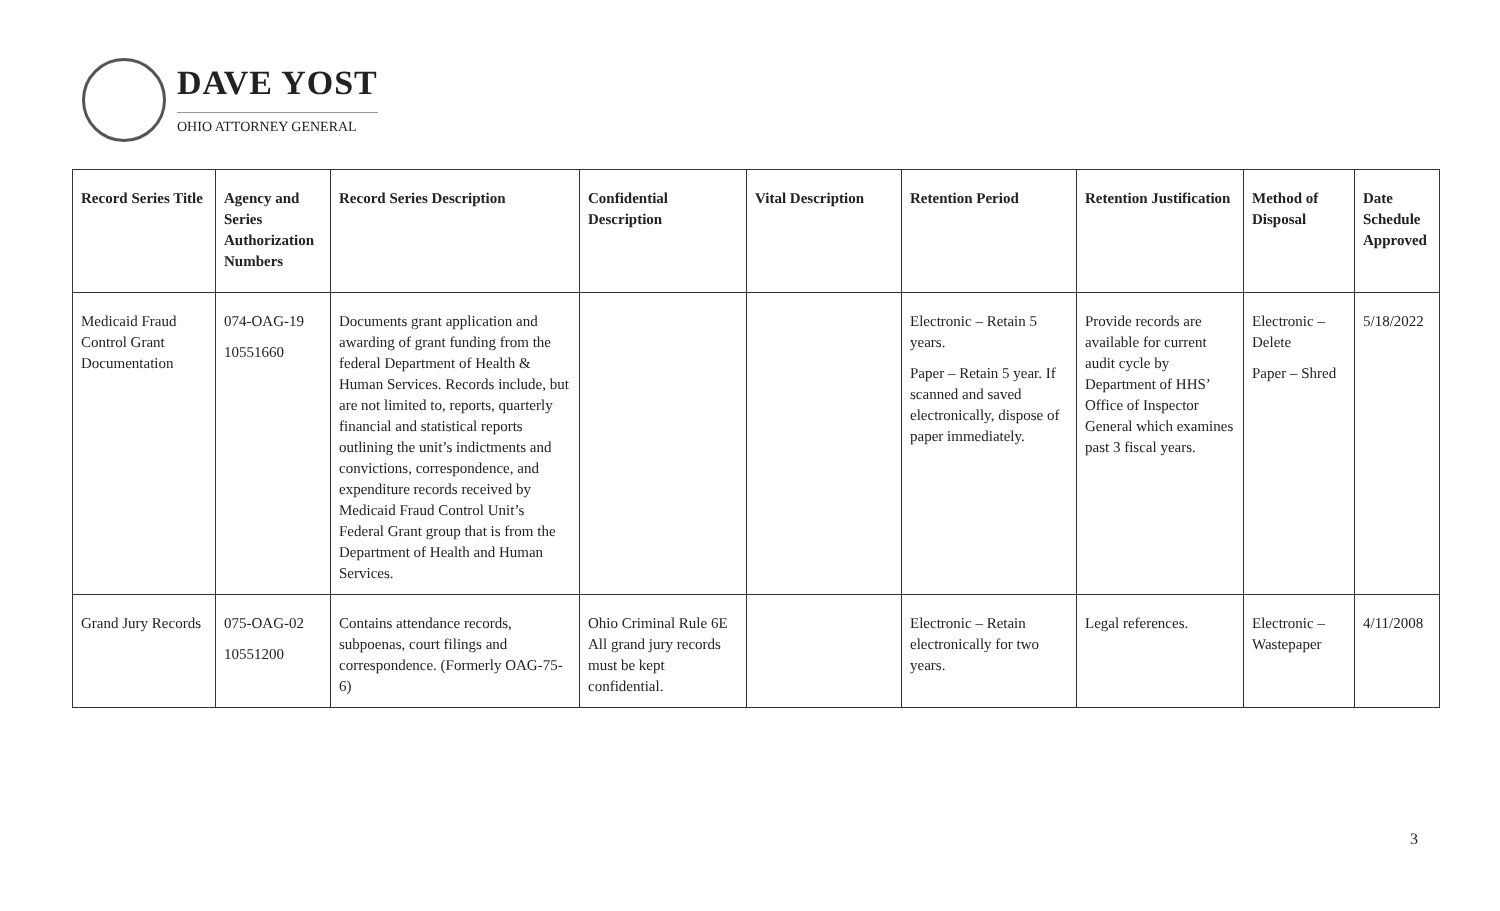DAVE YOST
OHIO ATTORNEY GENERAL
| Record Series Title | Agency and Series Authorization Numbers | Record Series Description | Confidential Description | Vital Description | Retention Period | Retention Justification | Method of Disposal | Date Schedule Approved |
| --- | --- | --- | --- | --- | --- | --- | --- | --- |
| Medicaid Fraud Control Grant Documentation | 074-OAG-19 10551660 | Documents grant application and awarding of grant funding from the federal Department of Health & Human Services. Records include, but are not limited to, reports, quarterly financial and statistical reports outlining the unit’s indictments and convictions, correspondence, and expenditure records received by Medicaid Fraud Control Unit’s Federal Grant group that is from the Department of Health and Human Services. | | | Electronic – Retain 5 years. Paper – Retain 5 year. If scanned and saved electronically, dispose of paper immediately. | Provide records are available for current audit cycle by Department of HHS’ Office of Inspector General which examines past 3 fiscal years. | Electronic – Delete Paper – Shred | 5/18/2022 |
| Grand Jury Records | 075-OAG-02 10551200 | Contains attendance records, subpoenas, court filings and correspondence. (Formerly OAG-75-6) | Ohio Criminal Rule 6E All grand jury records must be kept confidential. | | Electronic – Retain electronically for two years. | Legal references. | Electronic – Wastepaper | 4/11/2008 |
3